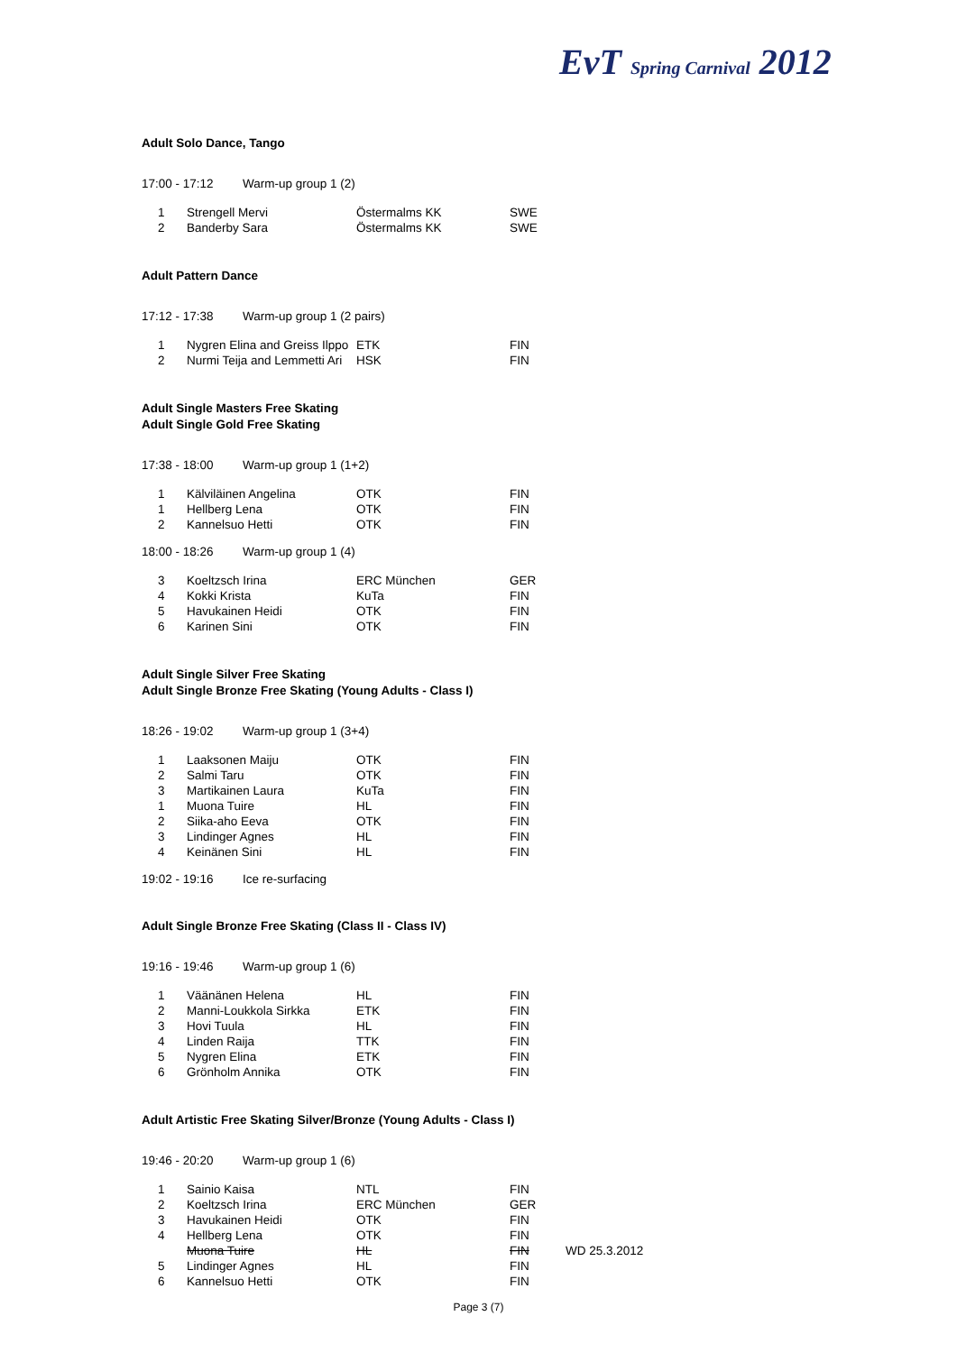EvT Spring Carnival 2012
Adult Solo Dance, Tango
17:00 - 17:12 Warm-up group 1 (2)
| 1 | Strengell Mervi | Östermalms KK | SWE |
| 2 | Banderby Sara | Östermalms KK | SWE |
Adult Pattern Dance
17:12 - 17:38 Warm-up group 1 (2 pairs)
| 1 | Nygren Elina and Greiss Ilppo | ETK | FIN |
| 2 | Nurmi Teija and Lemmetti Ari | HSK | FIN |
Adult Single Masters Free Skating
Adult Single Gold Free Skating
17:38 - 18:00 Warm-up group 1 (1+2)
| 1 | Kälviläinen Angelina | OTK | FIN |
| 1 | Hellberg Lena | OTK | FIN |
| 2 | Kannelsuo Hetti | OTK | FIN |
18:00 - 18:26 Warm-up group 1 (4)
| 3 | Koeltzsch Irina | ERC München | GER |
| 4 | Kokki Krista | KuTa | FIN |
| 5 | Havukainen Heidi | OTK | FIN |
| 6 | Karinen Sini | OTK | FIN |
Adult Single Silver Free Skating
Adult Single Bronze Free Skating (Young Adults - Class I)
18:26 - 19:02 Warm-up group 1 (3+4)
| 1 | Laaksonen Maiju | OTK | FIN |
| 2 | Salmi Taru | OTK | FIN |
| 3 | Martikainen Laura | KuTa | FIN |
| 1 | Muona Tuire | HL | FIN |
| 2 | Siika-aho Eeva | OTK | FIN |
| 3 | Lindinger Agnes | HL | FIN |
| 4 | Keinänen Sini | HL | FIN |
19:02 - 19:16 Ice re-surfacing
Adult Single Bronze Free Skating (Class II - Class IV)
19:16 - 19:46 Warm-up group 1 (6)
| 1 | Väänänen Helena | HL | FIN |
| 2 | Manni-Loukkola Sirkka | ETK | FIN |
| 3 | Hovi Tuula | HL | FIN |
| 4 | Linden Raija | TTK | FIN |
| 5 | Nygren Elina | ETK | FIN |
| 6 | Grönholm Annika | OTK | FIN |
Adult Artistic Free Skating Silver/Bronze (Young Adults - Class I)
19:46 - 20:20 Warm-up group 1 (6)
| 1 | Sainio Kaisa | NTL | FIN | |
| 2 | Koeltzsch Irina | ERC München | GER | |
| 3 | Havukainen Heidi | OTK | FIN | |
| 4 | Hellberg Lena | OTK | FIN | |
| | Muona Tuire | HL | FIN | WD 25.3.2012 |
| 5 | Lindinger Agnes | HL | FIN | |
| 6 | Kannelsuo Hetti | OTK | FIN | |
Page 3 (7)